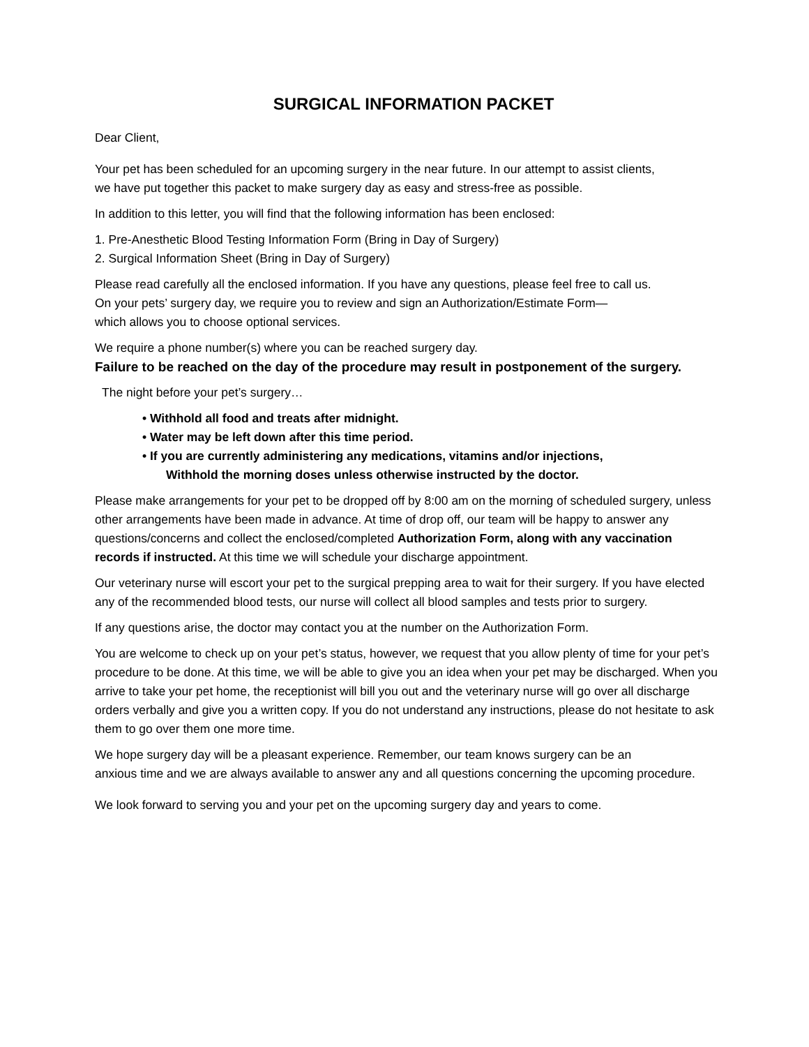SURGICAL INFORMATION PACKET
Dear Client,
Your pet has been scheduled for an upcoming surgery in the near future. In our attempt to assist clients,
we have put together this packet to make surgery day as easy and stress-free as possible.
In addition to this letter, you will find that the following information has been enclosed:
1. Pre-Anesthetic Blood Testing Information Form (Bring in Day of Surgery)
2. Surgical Information Sheet (Bring in Day of Surgery)
Please read carefully all the enclosed information. If you have any questions, please feel free to call us.
On your pets’ surgery day, we require you to review and sign an Authorization/Estimate Form—
which allows you to choose optional services.
We require a phone number(s) where you can be reached surgery day.
Failure to be reached on the day of the procedure may result in postponement of the surgery.
The night before your pet’s surgery…
• Withhold all food and treats after midnight.
• Water may be left down after this time period.
• If you are currently administering any medications, vitamins and/or injections,
Withhold the morning doses unless otherwise instructed by the doctor.
Please make arrangements for your pet to be dropped off by 8:00 am on the morning of scheduled surgery, unless other arrangements have been made in advance. At time of drop off, our team will be happy to answer any questions/concerns and collect the enclosed/completed Authorization Form, along with any vaccination records if instructed. At this time we will schedule your discharge appointment.
Our veterinary nurse will escort your pet to the surgical prepping area to wait for their surgery. If you have elected any of the recommended blood tests, our nurse will collect all blood samples and tests prior to surgery.
If any questions arise, the doctor may contact you at the number on the Authorization Form.
You are welcome to check up on your pet’s status, however, we request that you allow plenty of time for your pet’s procedure to be done. At this time, we will be able to give you an idea when your pet may be discharged. When you arrive to take your pet home, the receptionist will bill you out and the veterinary nurse will go over all discharge orders verbally and give you a written copy. If you do not understand any instructions, please do not hesitate to ask them to go over them one more time.
We hope surgery day will be a pleasant experience. Remember, our team knows surgery can be an
anxious time and we are always available to answer any and all questions concerning the upcoming procedure.
We look forward to serving you and your pet on the upcoming surgery day and years to come.